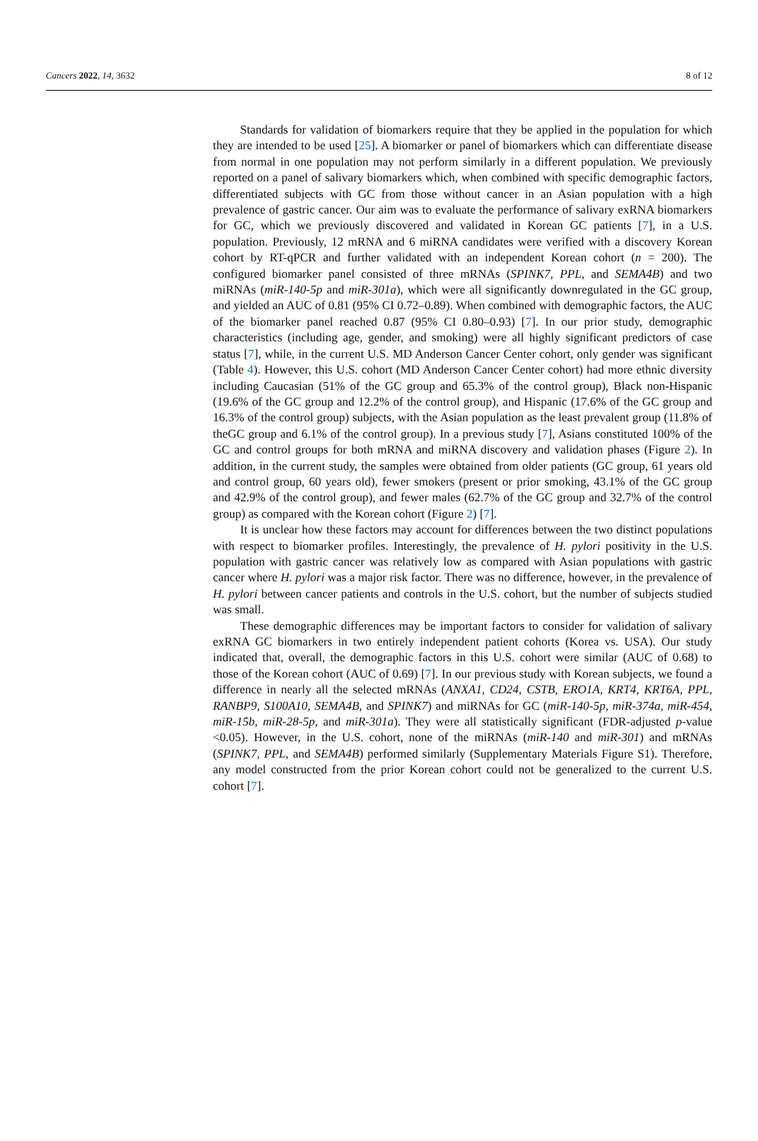Cancers 2022, 14, 3632 8 of 12
Standards for validation of biomarkers require that they be applied in the population for which they are intended to be used [25]. A biomarker or panel of biomarkers which can differentiate disease from normal in one population may not perform similarly in a different population. We previously reported on a panel of salivary biomarkers which, when combined with specific demographic factors, differentiated subjects with GC from those without cancer in an Asian population with a high prevalence of gastric cancer. Our aim was to evaluate the performance of salivary exRNA biomarkers for GC, which we previously discovered and validated in Korean GC patients [7], in a U.S. population. Previously, 12 mRNA and 6 miRNA candidates were verified with a discovery Korean cohort by RT-qPCR and further validated with an independent Korean cohort (n = 200). The configured biomarker panel consisted of three mRNAs (SPINK7, PPL, and SEMA4B) and two miRNAs (miR-140-5p and miR-301a), which were all significantly downregulated in the GC group, and yielded an AUC of 0.81 (95% CI 0.72–0.89). When combined with demographic factors, the AUC of the biomarker panel reached 0.87 (95% CI 0.80–0.93) [7]. In our prior study, demographic characteristics (including age, gender, and smoking) were all highly significant predictors of case status [7], while, in the current U.S. MD Anderson Cancer Center cohort, only gender was significant (Table 4). However, this U.S. cohort (MD Anderson Cancer Center cohort) had more ethnic diversity including Caucasian (51% of the GC group and 65.3% of the control group), Black non-Hispanic (19.6% of the GC group and 12.2% of the control group), and Hispanic (17.6% of the GC group and 16.3% of the control group) subjects, with the Asian population as the least prevalent group (11.8% of theGC group and 6.1% of the control group). In a previous study [7], Asians constituted 100% of the GC and control groups for both mRNA and miRNA discovery and validation phases (Figure 2). In addition, in the current study, the samples were obtained from older patients (GC group, 61 years old and control group, 60 years old), fewer smokers (present or prior smoking, 43.1% of the GC group and 42.9% of the control group), and fewer males (62.7% of the GC group and 32.7% of the control group) as compared with the Korean cohort (Figure 2) [7].
It is unclear how these factors may account for differences between the two distinct populations with respect to biomarker profiles. Interestingly, the prevalence of H. pylori positivity in the U.S. population with gastric cancer was relatively low as compared with Asian populations with gastric cancer where H. pylori was a major risk factor. There was no difference, however, in the prevalence of H. pylori between cancer patients and controls in the U.S. cohort, but the number of subjects studied was small.
These demographic differences may be important factors to consider for validation of salivary exRNA GC biomarkers in two entirely independent patient cohorts (Korea vs. USA). Our study indicated that, overall, the demographic factors in this U.S. cohort were similar (AUC of 0.68) to those of the Korean cohort (AUC of 0.69) [7]. In our previous study with Korean subjects, we found a difference in nearly all the selected mRNAs (ANXA1, CD24, CSTB, ERO1A, KRT4, KRT6A, PPL, RANBP9, S100A10, SEMA4B, and SPINK7) and miRNAs for GC (miR-140-5p, miR-374a, miR-454, miR-15b, miR-28-5p, and miR-301a). They were all statistically significant (FDR-adjusted p-value <0.05). However, in the U.S. cohort, none of the miRNAs (miR-140 and miR-301) and mRNAs (SPINK7, PPL, and SEMA4B) performed similarly (Supplementary Materials Figure S1). Therefore, any model constructed from the prior Korean cohort could not be generalized to the current U.S. cohort [7].